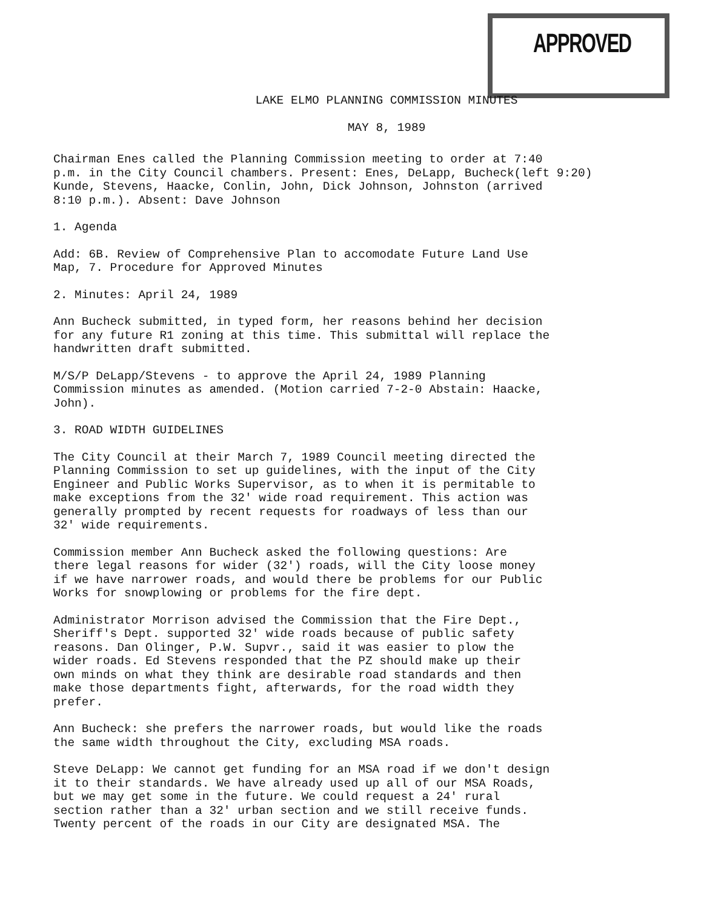APPROVED
LAKE ELMO PLANNING COMMISSION MINUTES
MAY 8, 1989
Chairman Enes called the Planning Commission meeting to order at 7:40
p.m. in the City Council chambers. Present: Enes, DeLapp, Bucheck(left 9:20)
Kunde, Stevens, Haacke, Conlin, John, Dick Johnson, Johnston (arrived
8:10 p.m.). Absent: Dave Johnson
1. Agenda
Add: 6B. Review of Comprehensive Plan to accomodate Future Land Use
Map, 7. Procedure for Approved Minutes
2. Minutes: April 24, 1989
Ann Bucheck submitted, in typed form, her reasons behind her decision
for any future R1 zoning at this time. This submittal will replace the
handwritten draft submitted.
M/S/P DeLapp/Stevens - to approve the April 24, 1989 Planning
Commission minutes as amended. (Motion carried 7-2-0 Abstain: Haacke,
John).
3. ROAD WIDTH GUIDELINES
The City Council at their March 7, 1989 Council meeting directed the
Planning Commission to set up guidelines, with the input of the City
Engineer and Public Works Supervisor, as to when it is permitable to
make exceptions from the 32' wide road requirement. This action was
generally prompted by recent requests for roadways of less than our
32' wide requirements.
Commission member Ann Bucheck asked the following questions: Are
there legal reasons for wider (32') roads, will the City loose money
if we have narrower roads, and would there be problems for our Public
Works for snowplowing or problems for the fire dept.
Administrator Morrison advised the Commission that the Fire Dept.,
Sheriff's Dept. supported 32' wide roads because of public safety
reasons. Dan Olinger, P.W. Supvr., said it was easier to plow the
wider roads. Ed Stevens responded that the PZ should make up their
own minds on what they think are desirable road standards and then
make those departments fight, afterwards, for the road width they
prefer.
Ann Bucheck: she prefers the narrower roads, but would like the roads
the same width throughout the City, excluding MSA roads.
Steve DeLapp: We cannot get funding for an MSA road if we don't design
it to their standards. We have already used up all of our MSA Roads,
but we may get some in the future. We could request a 24' rural
section rather than a 32' urban section and we still receive funds.
Twenty percent of the roads in our City are designated MSA. The